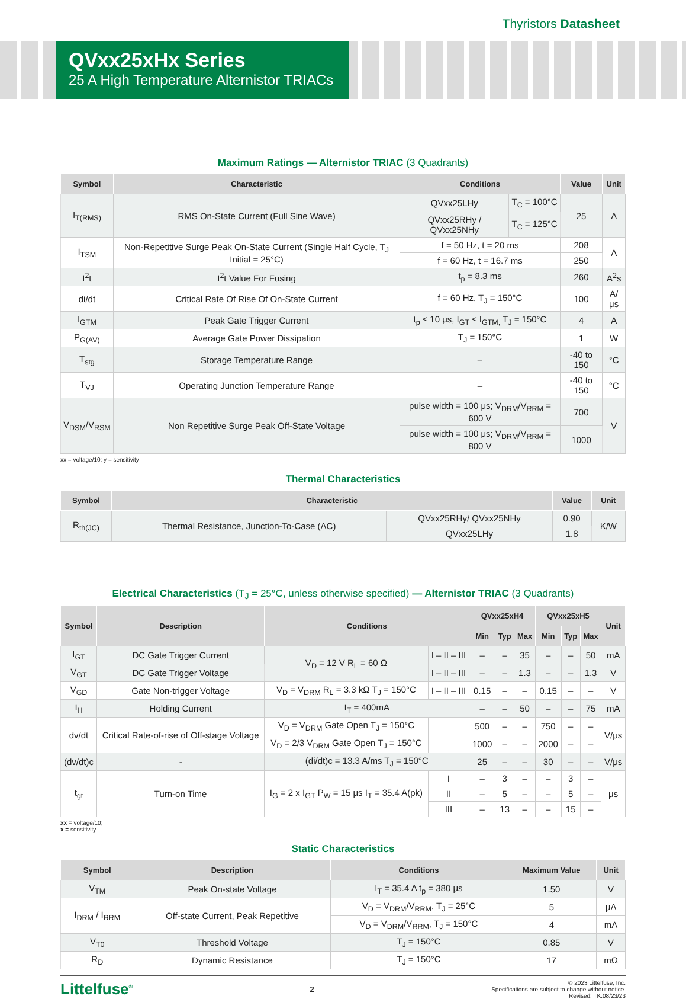Thyristors Datasheet
QVxx25xHx Series
25 A High Temperature Alternistor TRIACs
Maximum Ratings — Alternistor TRIAC (3 Quadrants)
| Symbol | Characteristic | Conditions | | Value | Unit |
| --- | --- | --- | --- | --- | --- |
| I<sub>T(RMS)</sub> | RMS On-State Current (Full Sine Wave) | QVxx25LHy | T<sub>C</sub> = 100°C | 25 | A |
| | | QVxx25RHy / QVxx25NHy | T<sub>C</sub> = 125°C | | |
| I<sub>TSM</sub> | Non-Repetitive Surge Peak On-State Current (Single Half Cycle, T<sub>J</sub> Initial = 25°C) | f = 50 Hz, t = 20 ms | | 208 | A |
| | | f = 60 Hz, t = 16.7 ms | | 250 | |
| I<sup>2</sup>t | I<sup>2</sup>t Value For Fusing | t<sub>p</sub> = 8.3 ms | | 260 | A<sup>2</sup>s |
| di/dt | Critical Rate Of Rise Of On-State Current | f = 60 Hz, T<sub>J</sub> = 150°C | | 100 | A/μs |
| I<sub>GTM</sub> | Peak Gate Trigger Current | t<sub>p</sub> ≤ 10 μs, I<sub>GT</sub> ≤ I<sub>GTM,</sub> T<sub>J</sub> = 150°C | | 4 | A |
| P<sub>G(AV)</sub> | Average Gate Power Dissipation | T<sub>J</sub> = 150°C | | 1 | W |
| T<sub>stg</sub> | Storage Temperature Range | – | | -40 to 150 | °C |
| T<sub>VJ</sub> | Operating Junction Temperature Range | – | | -40 to 150 | °C |
| V<sub>DSM</sub>/V<sub>RSM</sub> | Non Repetitive Surge Peak Off-State Voltage | pulse width = 100 μs; V<sub>DRM</sub>/V<sub>RRM</sub> = 600 V | | 700 | V |
| | | pulse width = 100 μs; V<sub>DRM</sub>/V<sub>RRM</sub> = 800 V | | 1000 | |
xx = voltage/10; y = sensitivity
Thermal Characteristics
| Symbol | Characteristic | | Value | Unit |
| --- | --- | --- | --- | --- |
| R<sub>th(JC)</sub> | Thermal Resistance, Junction-To-Case (AC) | QVxx25RHy/ QVxx25NHy | 0.90 | K/W |
| | | QVxx25LHy | 1.8 | |
Electrical Characteristics (T<sub>J</sub> = 25°C, unless otherwise specified) — Alternistor TRIAC (3 Quadrants)
| Symbol | Description | Conditions | | QVxx25xH4 | | | QVxx25xH5 | | | Unit |
| --- | --- | --- | --- | --- | --- | --- | --- | --- | --- | --- |
| | | | | Min | Typ | Max | Min | Typ | Max | |
| I<sub>GT</sub> | DC Gate Trigger Current | V<sub>D</sub> = 12 V R<sub>L</sub> = 60 Ω | I – II – III | – | – | 35 | – | – | 50 | mA |
| V<sub>GT</sub> | DC Gate Trigger Voltage | | I – II – III | – | – | 1.3 | – | – | 1.3 | V |
| V<sub>GD</sub> | Gate Non-trigger Voltage | V<sub>D</sub> = V<sub>DRM</sub> R<sub>L</sub> = 3.3 kΩ T<sub>J</sub> = 150°C | I – II – III | 0.15 | – | – | 0.15 | – | – | V |
| I<sub>H</sub> | Holding Current | I<sub>T</sub> = 400mA | | – | – | 50 | – | – | 75 | mA |
| dv/dt | Critical Rate-of-rise of Off-stage Voltage | V<sub>D</sub> = V<sub>DRM</sub> Gate Open T<sub>J</sub> = 150°C | | 500 | – | – | 750 | – | – | V/μs |
| | | V<sub>D</sub> = 2/3 V<sub>DRM</sub> Gate Open T<sub>J</sub> = 150°C | | 1000 | – | – | 2000 | – | – | |
| (dv/dt)c | - | (di/dt)c = 13.3 A/ms T<sub>J</sub> = 150°C | | 25 | – | – | 30 | – | – | V/μs |
| t<sub>gt</sub> | Turn-on Time | I<sub>G</sub> = 2 x I<sub>GT</sub> P<sub>W</sub> = 15 μs I<sub>T</sub> = 35.4 A(pk) | I | – | 3 | – | – | 3 | – | μs |
| | | | II | – | 5 | – | – | 5 | – | |
| | | | III | – | 13 | – | – | 15 | – | |
xx = voltage/10;
x = sensitivity
Static Characteristics
| Symbol | Description | Conditions | Maximum Value | Unit |
| --- | --- | --- | --- | --- |
| V<sub>TM</sub> | Peak On-state Voltage | I<sub>T</sub> = 35.4 A t<sub>p</sub> = 380 μs | 1.50 | V |
| I<sub>DRM</sub> / I<sub>RRM</sub> | Off-state Current, Peak Repetitive | V<sub>D</sub> = V<sub>DRM</sub>/V<sub>RRM</sub>, T<sub>J</sub> = 25°C | 5 | μA |
| | | V<sub>D</sub> = V<sub>DRM</sub>/V<sub>RRM</sub>, T<sub>J</sub> = 150°C | 4 | mA |
| V<sub>T0</sub> | Threshold Voltage | T<sub>J</sub> = 150°C | 0.85 | V |
| R<sub>D</sub> | Dynamic Resistance | T<sub>J</sub> = 150°C | 17 | mΩ |
Littelfuse<sup>®</sup>
2
© 2023 Littelfuse, Inc.
Specifications are subject to change without notice.
Revised: TK.08/23/23